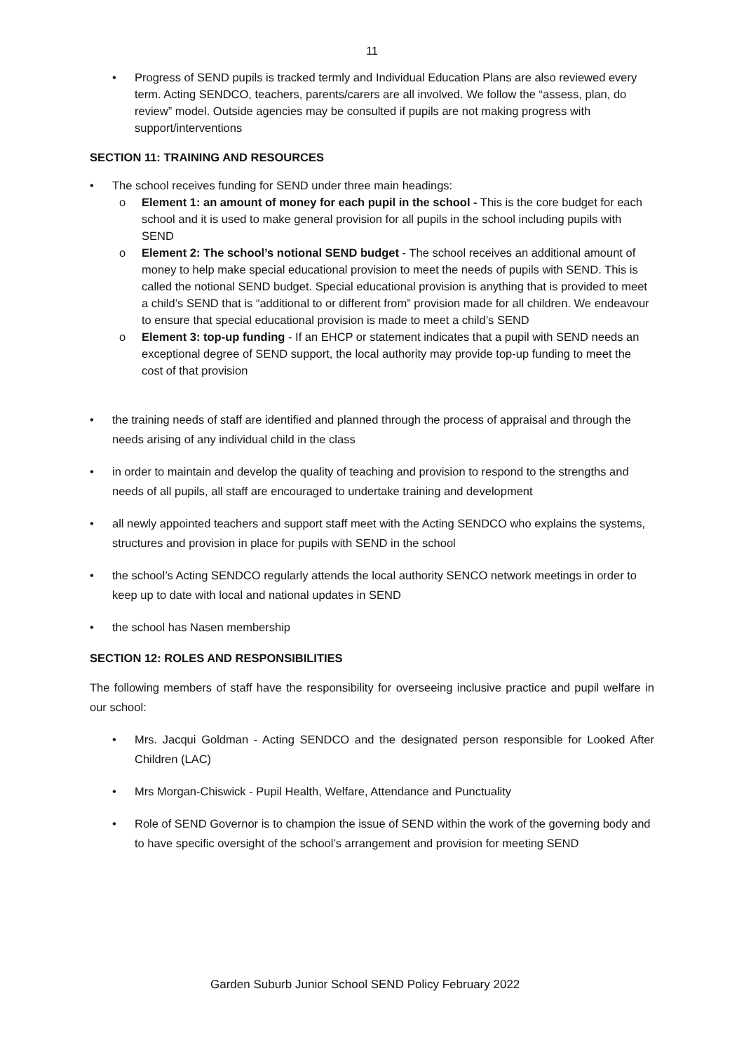11
• Progress of SEND pupils is tracked termly and Individual Education Plans are also reviewed every term. Acting SENDCO, teachers, parents/carers are all involved. We follow the “assess, plan, do review” model. Outside agencies may be consulted if pupils are not making progress with support/interventions
SECTION 11: TRAINING AND RESOURCES
• The school receives funding for SEND under three main headings:
o Element 1: an amount of money for each pupil in the school - This is the core budget for each school and it is used to make general provision for all pupils in the school including pupils with SEND
o Element 2: The school’s notional SEND budget - The school receives an additional amount of money to help make special educational provision to meet the needs of pupils with SEND. This is called the notional SEND budget. Special educational provision is anything that is provided to meet a child’s SEND that is “additional to or different from” provision made for all children. We endeavour to ensure that special educational provision is made to meet a child’s SEND
o Element 3: top-up funding - If an EHCP or statement indicates that a pupil with SEND needs an exceptional degree of SEND support, the local authority may provide top-up funding to meet the cost of that provision
• the training needs of staff are identified and planned through the process of appraisal and through the needs arising of any individual child in the class
• in order to maintain and develop the quality of teaching and provision to respond to the strengths and needs of all pupils, all staff are encouraged to undertake training and development
• all newly appointed teachers and support staff meet with the Acting SENDCO who explains the systems, structures and provision in place for pupils with SEND in the school
• the school’s Acting SENDCO regularly attends the local authority SENCO network meetings in order to keep up to date with local and national updates in SEND
• the school has Nasen membership
SECTION 12: ROLES AND RESPONSIBILITIES
The following members of staff have the responsibility for overseeing inclusive practice and pupil welfare in our school:
• Mrs. Jacqui Goldman - Acting SENDCO and the designated person responsible for Looked After Children (LAC)
• Mrs Morgan-Chiswick - Pupil Health, Welfare, Attendance and Punctuality
• Role of SEND Governor is to champion the issue of SEND within the work of the governing body and to have specific oversight of the school’s arrangement and provision for meeting SEND
Garden Suburb Junior School SEND Policy February 2022